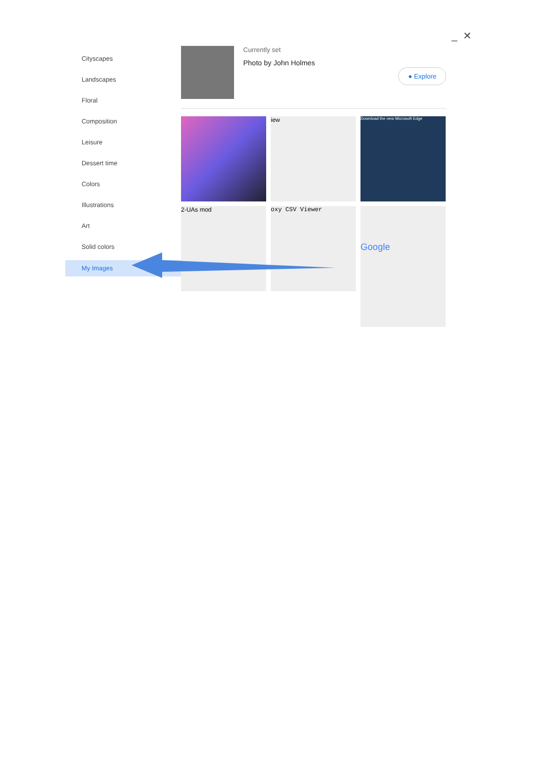_ ✕
Cityscapes
Landscapes
Floral
Composition
Leisure
Dessert time
Colors
Illustrations
Art
Solid colors
My Images
Currently set
Photo by John Holmes
● Explore
iew
Download the new Microsoft Edge
2-UAs mod
oxy CSV Viewer
Google